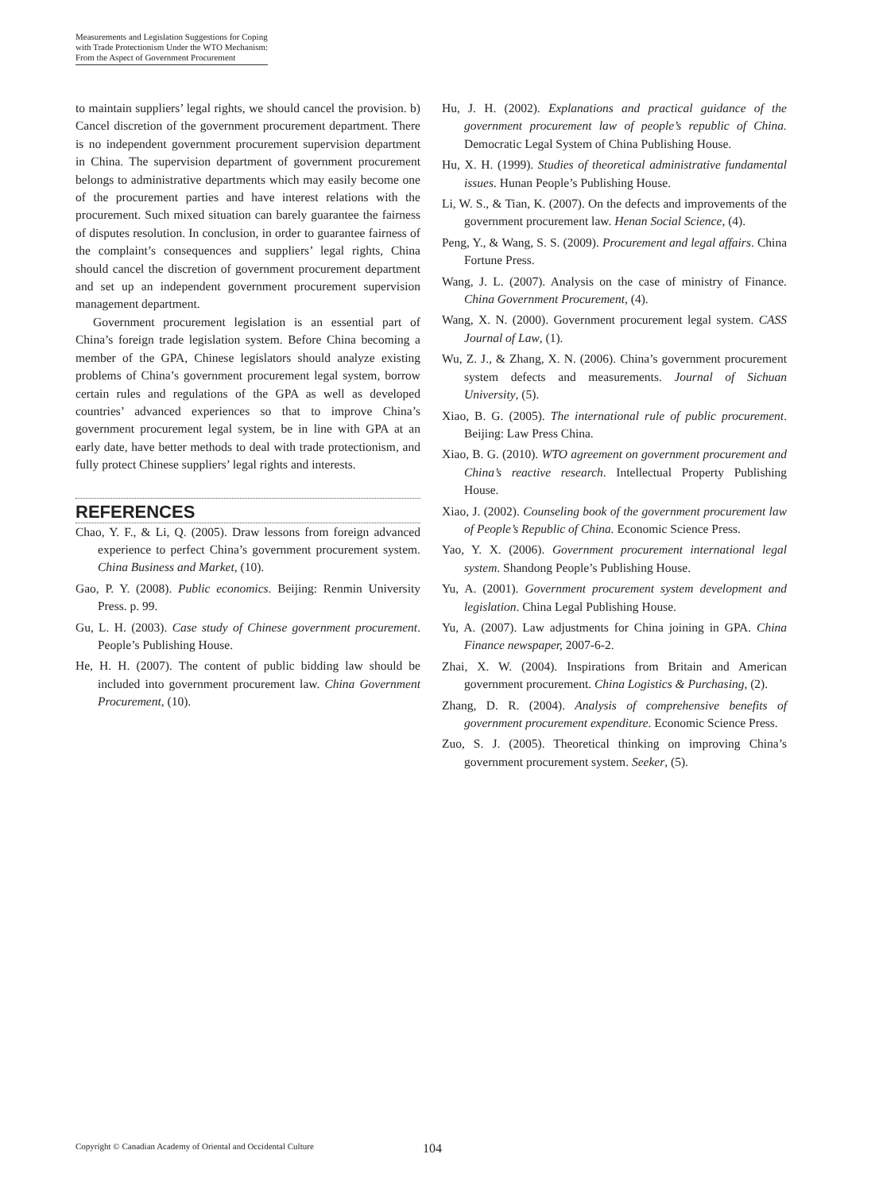Measurements and Legislation Suggestions for Coping
with Trade Protectionism Under the WTO Mechanism:
From the Aspect of Government Procurement
to maintain suppliers’ legal rights, we should cancel the provision. b) Cancel discretion of the government procurement department. There is no independent government procurement supervision department in China. The supervision department of government procurement belongs to administrative departments which may easily become one of the procurement parties and have interest relations with the procurement. Such mixed situation can barely guarantee the fairness of disputes resolution. In conclusion, in order to guarantee fairness of the complaint’s consequences and suppliers’ legal rights, China should cancel the discretion of government procurement department and set up an independent government procurement supervision management department.
Government procurement legislation is an essential part of China’s foreign trade legislation system. Before China becoming a member of the GPA, Chinese legislators should analyze existing problems of China’s government procurement legal system, borrow certain rules and regulations of the GPA as well as developed countries’ advanced experiences so that to improve China’s government procurement legal system, be in line with GPA at an early date, have better methods to deal with trade protectionism, and fully protect Chinese suppliers’ legal rights and interests.
REFERENCES
Chao, Y. F., & Li, Q. (2005). Draw lessons from foreign advanced experience to perfect China’s government procurement system. China Business and Market, (10).
Gao, P. Y. (2008). Public economics. Beijing: Renmin University Press. p. 99.
Gu, L. H. (2003). Case study of Chinese government procurement. People’s Publishing House.
He, H. H. (2007). The content of public bidding law should be included into government procurement law. China Government Procurement, (10).
Hu, J. H. (2002). Explanations and practical guidance of the government procurement law of people’s republic of China. Democratic Legal System of China Publishing House.
Hu, X. H. (1999). Studies of theoretical administrative fundamental issues. Hunan People’s Publishing House.
Li, W. S., & Tian, K. (2007). On the defects and improvements of the government procurement law. Henan Social Science, (4).
Peng, Y., & Wang, S. S. (2009). Procurement and legal affairs. China Fortune Press.
Wang, J. L. (2007). Analysis on the case of ministry of Finance. China Government Procurement, (4).
Wang, X. N. (2000). Government procurement legal system. CASS Journal of Law, (1).
Wu, Z. J., & Zhang, X. N. (2006). China’s government procurement system defects and measurements. Journal of Sichuan University, (5).
Xiao, B. G. (2005). The international rule of public procurement. Beijing: Law Press China.
Xiao, B. G. (2010). WTO agreement on government procurement and China’s reactive research. Intellectual Property Publishing House.
Xiao, J. (2002). Counseling book of the government procurement law of People’s Republic of China. Economic Science Press.
Yao, Y. X. (2006). Government procurement international legal system. Shandong People’s Publishing House.
Yu, A. (2001). Government procurement system development and legislation. China Legal Publishing House.
Yu, A. (2007). Law adjustments for China joining in GPA. China Finance newspaper, 2007-6-2.
Zhai, X. W. (2004). Inspirations from Britain and American government procurement. China Logistics & Purchasing, (2).
Zhang, D. R. (2004). Analysis of comprehensive benefits of government procurement expenditure. Economic Science Press.
Zuo, S. J. (2005). Theoretical thinking on improving China’s government procurement system. Seeker, (5).
Copyright © Canadian Academy of Oriental and Occidental Culture 104